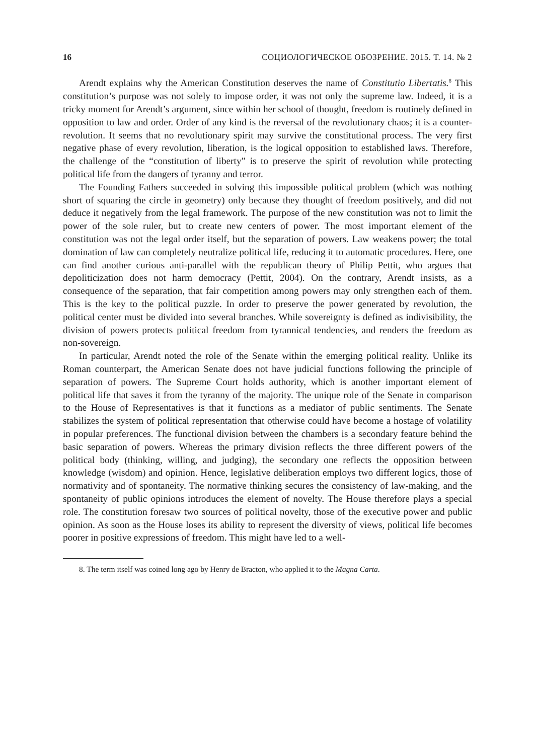16 СОЦИОЛОГИЧЕСКОЕ ОБОЗРЕНИЕ. 2015. Т. 14. № 2
Arendt explains why the American Constitution deserves the name of Constitutio Libertatis.<sup>8</sup> This constitution’s purpose was not solely to impose order, it was not only the supreme law. Indeed, it is a tricky moment for Arendt’s argument, since within her school of thought, freedom is routinely defined in opposition to law and order. Order of any kind is the reversal of the revolutionary chaos; it is a counter-revolution. It seems that no revolutionary spirit may survive the constitutional process. The very first negative phase of every revolution, liberation, is the logical opposition to established laws. Therefore, the challenge of the “constitution of liberty” is to preserve the spirit of revolution while protecting political life from the dangers of tyranny and terror.
The Founding Fathers succeeded in solving this impossible political problem (which was nothing short of squaring the circle in geometry) only because they thought of freedom positively, and did not deduce it negatively from the legal framework. The purpose of the new constitution was not to limit the power of the sole ruler, but to create new centers of power. The most important element of the constitution was not the legal order itself, but the separation of powers. Law weakens power; the total domination of law can completely neutralize political life, reducing it to automatic procedures. Here, one can find another curious anti-parallel with the republican theory of Philip Pettit, who argues that depoliticization does not harm democracy (Pettit, 2004). On the contrary, Arendt insists, as a consequence of the separation, that fair competition among powers may only strengthen each of them. This is the key to the political puzzle. In order to preserve the power generated by revolution, the political center must be divided into several branches. While sovereignty is defined as indivisibility, the division of powers protects political freedom from tyrannical tendencies, and renders the freedom as non-sovereign.
In particular, Arendt noted the role of the Senate within the emerging political reality. Unlike its Roman counterpart, the American Senate does not have judicial functions following the principle of separation of powers. The Supreme Court holds authority, which is another important element of political life that saves it from the tyranny of the majority. The unique role of the Senate in comparison to the House of Representatives is that it functions as a mediator of public sentiments. The Senate stabilizes the system of political representation that otherwise could have become a hostage of volatility in popular preferences. The functional division between the chambers is a secondary feature behind the basic separation of powers. Whereas the primary division reflects the three different powers of the political body (thinking, willing, and judging), the secondary one reflects the opposition between knowledge (wisdom) and opinion. Hence, legislative deliberation employs two different logics, those of normativity and of spontaneity. The normative thinking secures the consistency of law-making, and the spontaneity of public opinions introduces the element of novelty. The House therefore plays a special role. The constitution foresaw two sources of political novelty, those of the executive power and public opinion. As soon as the House loses its ability to represent the diversity of views, political life becomes poorer in positive expressions of freedom. This might have led to a well-
8. The term itself was coined long ago by Henry de Bracton, who applied it to the Magna Carta.